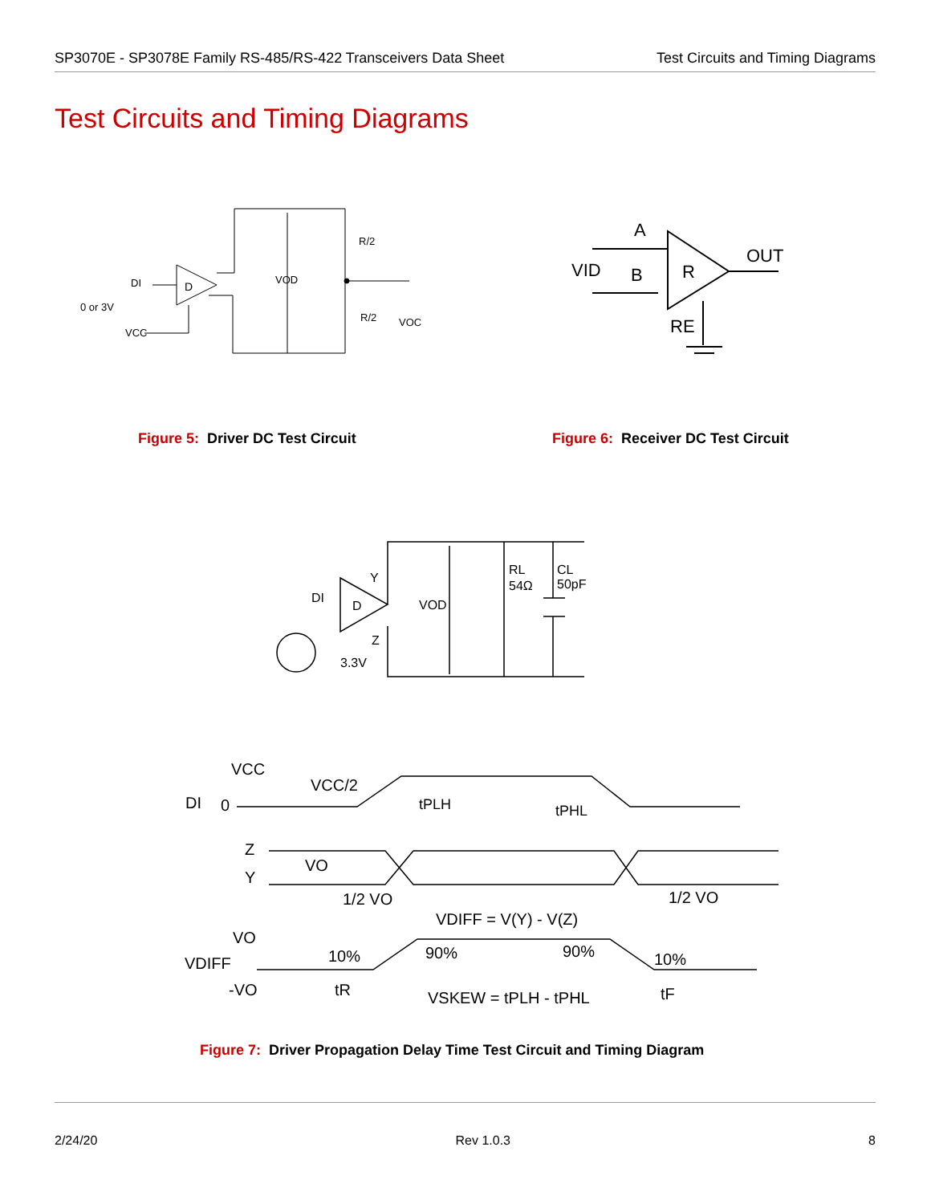SP3070E - SP3078E Family RS-485/RS-422 Transceivers Data Sheet
Test Circuits and Timing Diagrams
Test Circuits and Timing Diagrams
D
DI
0 or 3V
VCC
VOD
R/2
R/2
VOC
A
B
R
OUT
VID
RE
Figure 5: Driver DC Test Circuit
Figure 6: Receiver DC Test Circuit
D
DI
Y
Z
3.3V
VOD
RL
54Ω
CL
50pF
VCC
DI
0
VCC/2
tPLH
tPHL
Z
Y
VO
1/2 VO
1/2 VO
VDIFF = V(Y) - V(Z)
VO
VDIFF
-VO
10%
90%
90%
10%
tR
VSKEW = tPLH - tPHL
tF
Figure 7: Driver Propagation Delay Time Test Circuit and Timing Diagram
2/24/20 Rev 1.0.3 8